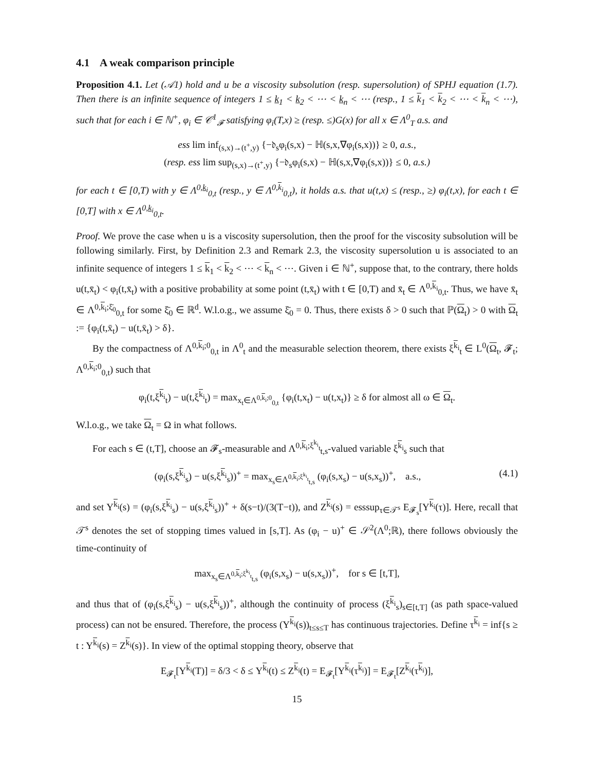4.1 A weak comparison principle
Proposition 4.1. Let (𝒜1) hold and u be a viscosity subsolution (resp. supersolution) of SPHJ equation (1.7). Then there is an infinite sequence of integers 1 ≤ k<sub>1</sub> < k<sub>2</sub> < ⋯ < k<sub>n</sub> < ⋯ (resp., 1 ≤ k<sub>1</sub> < k<sub>2</sub> < ⋯ < k<sub>n</sub> < ⋯), such that for each i ∈ ℕ<sup>+</sup>, φ<sub>i</sub> ∈ 𝒞<sup>1</sup><sub>𝓕</sub> satisfying φ<sub>i</sub>(T,x) ≥ (resp. ≤)G(x) for all x ∈ Λ<sup>0</sup><sub>T</sub> a.s. and
ess lim inf<sub>(s,x)→(t<sup>+</sup>,y)</sub> {−𝔡<sub>s</sub>φ<sub>i</sub>(s,x) − ℍ(s,x,∇φ<sub>i</sub>(s,x))} ≥ 0, a.s.,
(resp. ess lim sup<sub>(s,x)→(t<sup>+</sup>,y)</sub> {−𝔡<sub>s</sub>φ<sub>i</sub>(s,x) − ℍ(s,x,∇φ<sub>i</sub>(s,x))} ≤ 0, a.s.)
for each t ∈ [0,T) with y ∈ Λ<sup>0,k<sub>i</sub></sup><sub>0,t</sub> (resp., y ∈ Λ<sup>0,k<sub>i</sub></sup><sub>0,t</sub>), it holds a.s. that u(t,x) ≤ (resp., ≥) φ<sub>i</sub>(t,x), for each t ∈ [0,T] with x ∈ Λ<sup>0,k<sub>i</sub></sup><sub>0,t</sub>.
Proof. We prove the case when u is a viscosity supersolution, then the proof for the viscosity subsolution will be following similarly. First, by Definition 2.3 and Remark 2.3, the viscosity supersolution u is associated to an infinite sequence of integers 1 ≤ k<sub>1</sub> < k<sub>2</sub> < ⋯ < k<sub>n</sub> < ⋯. Given i ∈ ℕ<sup>+</sup>, suppose that, to the contrary, there holds u(t,x̄<sub>t</sub>) < φ<sub>i</sub>(t,x̄<sub>t</sub>) with a positive probability at some point (t,x̄<sub>t</sub>) with t ∈ [0,T) and x̄<sub>t</sub> ∈ Λ<sup>0,k<sub>i</sub></sup><sub>0,t</sub>. Thus, we have x̄<sub>t</sub> ∈ Λ<sup>0,k<sub>i</sub>;ξ̄<sub>0</sub></sup><sub>0,t</sub> for some ξ̄<sub>0</sub> ∈ ℝ<sup>d</sup>. W.l.o.g., we assume ξ̄<sub>0</sub> = 0. Thus, there exists δ > 0 such that ℙ(Ω<sub>t</sub>) > 0 with Ω<sub>t</sub> := {φ<sub>i</sub>(t,x̄<sub>t</sub>) − u(t,x̄<sub>t</sub>) > δ}.
By the compactness of Λ<sup>0,k<sub>i</sub>;0</sup><sub>0,t</sub> in Λ<sup>0</sup><sub>t</sub> and the measurable selection theorem, there exists ξ<sup>k<sub>i</sub></sup><sub>t</sub> ∈ L<sup>0</sup>(Ω<sub>t</sub>, 𝓕<sub>t</sub>; Λ<sup>0,k<sub>i</sub>;0</sup><sub>0,t</sub>) such that
φ<sub>i</sub>(t,ξ<sup>k<sub>i</sub></sup><sub>t</sub>) − u(t,ξ<sup>k<sub>i</sub></sup><sub>t</sub>) = max<sub>x<sub>t</sub>∈Λ<sup>0,k<sub>i</sub>;0</sup><sub>0,t</sub></sub> {φ<sub>i</sub>(t,x<sub>t</sub>) − u(t,x<sub>t</sub>)} ≥ δ for almost all ω ∈ Ω<sub>t</sub>.
W.l.o.g., we take Ω<sub>t</sub> = Ω in what follows.
For each s ∈ (t,T], choose an 𝓕<sub>s</sub>-measurable and Λ<sup>0,k<sub>i</sub>;ξ<sup>k<sub>i</sub></sup><sub>t</sub></sup><sub>t,s</sub>-valued variable ξ<sup>k<sub>i</sub></sup><sub>s</sub> such that
(φ<sub>i</sub>(s,ξ<sup>k<sub>i</sub></sup><sub>s</sub>) − u(s,ξ<sup>k<sub>i</sub></sup><sub>s</sub>))<sup>+</sup> = max<sub>x<sub>s</sub>∈Λ<sup>0,k<sub>i</sub>;ξ<sup>k<sub>i</sub></sup><sub>t</sub></sup><sub>t,s</sub></sub> (φ<sub>i</sub>(s,x<sub>s</sub>) − u(s,x<sub>s</sub>))<sup>+</sup>, a.s., (4.1)
and set Y<sup>k<sub>i</sub></sup>(s) = (φ<sub>i</sub>(s,ξ<sup>k<sub>i</sub></sup><sub>s</sub>) − u(s,ξ<sup>k<sub>i</sub></sup><sub>s</sub>))<sup>+</sup> + δ(s−t)/(3(T−t)), and Z<sup>k<sub>i</sub></sup>(s) = esssup<sub>τ∈𝒯<sup>s</sup></sub> E<sub>𝓕<sub>s</sub></sub>[Y<sup>k<sub>i</sub></sup>(τ)]. Here, recall that 𝒯<sup>s</sup> denotes the set of stopping times valued in [s,T]. As (φ<sub>i</sub> − u)<sup>+</sup> ∈ 𝒮<sup>2</sup>(Λ<sup>0</sup>;ℝ), there follows obviously the time-continuity of
max<sub>x<sub>s</sub>∈Λ<sup>0,k<sub>i</sub>;ξ<sup>k<sub>i</sub></sup><sub>t</sub></sup><sub>t,s</sub></sub> (φ<sub>i</sub>(s,x<sub>s</sub>) − u(s,x<sub>s</sub>))<sup>+</sup>, for s ∈ [t,T],
and thus that of (φ<sub>i</sub>(s,ξ<sup>k<sub>i</sub></sup><sub>s</sub>) − u(s,ξ<sup>k<sub>i</sub></sup><sub>s</sub>))<sup>+</sup>, although the continuity of process (ξ<sup>k<sub>i</sub></sup><sub>s</sub>)<sub>s∈[t,T]</sub> (as path space-valued process) can not be ensured. Therefore, the process (Y<sup>k<sub>i</sub></sup>(s))<sub>t≤s≤T</sub> has continuous trajectories. Define τ<sup>k<sub>i</sub></sup> = inf{s ≥ t : Y<sup>k<sub>i</sub></sup>(s) = Z<sup>k<sub>i</sub></sup>(s)}. In view of the optimal stopping theory, observe that
E<sub>𝓕<sub>t</sub></sub>[Y<sup>k<sub>i</sub></sup>(T)] = δ/3 < δ ≤ Y<sup>k<sub>i</sub></sup>(t) ≤ Z<sup>k<sub>i</sub></sup>(t) = E<sub>𝓕<sub>t</sub></sub>[Y<sup>k<sub>i</sub></sup>(τ<sup>k<sub>i</sub></sup>)] = E<sub>𝓕<sub>t</sub></sub>[Z<sup>k<sub>i</sub></sup>(τ<sup>k<sub>i</sub></sup>)],
15